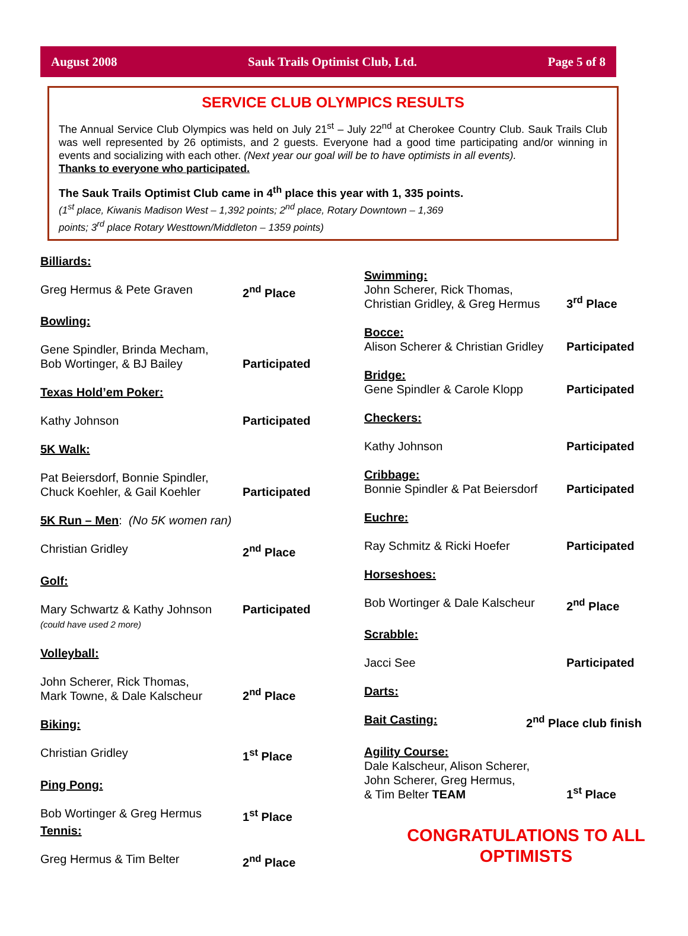August 2008 Sauk Trails Optimist Club, Ltd. Page 5 of 8
SERVICE CLUB OLYMPICS RESULTS
The Annual Service Club Olympics was held on July 21<sup>st</sup> – July 22<sup>nd</sup> at Cherokee Country Club. Sauk Trails Club was well represented by 26 optimists, and 2 guests. Everyone had a good time participating and/or winning in events and socializing with each other. (Next year our goal will be to have optimists in all events).
Thanks to everyone who participated.
The Sauk Trails Optimist Club came in 4<sup>th</sup> place this year with 1, 335 points.
(1<sup>st</sup> place, Kiwanis Madison West – 1,392 points; 2<sup>nd</sup> place, Rotary Downtown – 1,369
points; 3<sup>rd</sup> place Rotary Westtown/Middleton – 1359 points)
Billiards:
Greg Hermus & Pete Graven 2<sup>nd</sup> Place
Bowling:
Gene Spindler, Brinda Mecham,
Bob Wortinger, & BJ Bailey Participated
Texas Hold’em Poker:
Kathy Johnson Participated
5K Walk:
Pat Beiersdorf, Bonnie Spindler,
Chuck Koehler, & Gail Koehler Participated
5K Run – Men: (No 5K women ran)
Christian Gridley 2<sup>nd</sup> Place
Golf:
Mary Schwartz & Kathy Johnson
(could have used 2 more) Participated
Volleyball:
John Scherer, Rick Thomas,
Mark Towne, & Dale Kalscheur 2<sup>nd</sup> Place
Biking:
Christian Gridley 1<sup>st</sup> Place
Ping Pong:
Bob Wortinger & Greg Hermus 1<sup>st</sup> Place
Tennis:
Greg Hermus & Tim Belter 2<sup>nd</sup> Place
Swimming:
John Scherer, Rick Thomas,
Christian Gridley, & Greg Hermus 3<sup>rd</sup> Place
Bocce:
Alison Scherer & Christian Gridley Participated
Bridge:
Gene Spindler & Carole Klopp Participated
Checkers:
Kathy Johnson Participated
Cribbage:
Bonnie Spindler & Pat Beiersdorf Participated
Euchre:
Ray Schmitz & Ricki Hoefer Participated
Horseshoes:
Bob Wortinger & Dale Kalscheur 2<sup>nd</sup> Place
Scrabble:
Jacci See Participated
Darts:
Bait Casting: 2<sup>nd</sup> Place club finish
Agility Course:
Dale Kalscheur, Alison Scherer,
John Scherer, Greg Hermus,
& Tim Belter TEAM 1<sup>st</sup> Place
CONGRATULATIONS TO ALL
OPTIMISTS